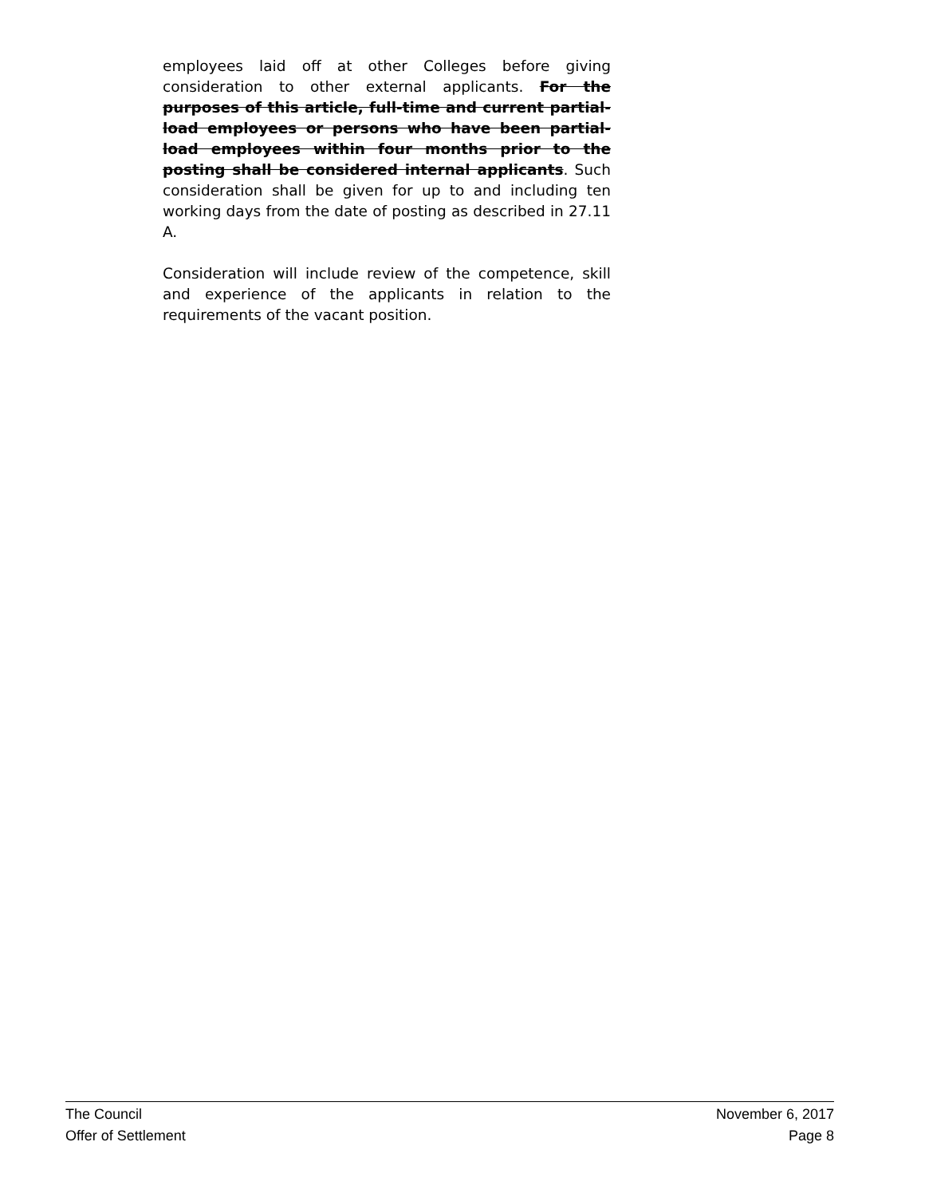employees laid off at other Colleges before giving consideration to other external applicants. For the purposes of this article, full-time and current partial-load employees or persons who have been partial-load employees within four months prior to the posting shall be considered internal applicants. Such consideration shall be given for up to and including ten working days from the date of posting as described in 27.11 A.
Consideration will include review of the competence, skill and experience of the applicants in relation to the requirements of the vacant position.
The Council November 6, 2017
Offer of Settlement Page 8